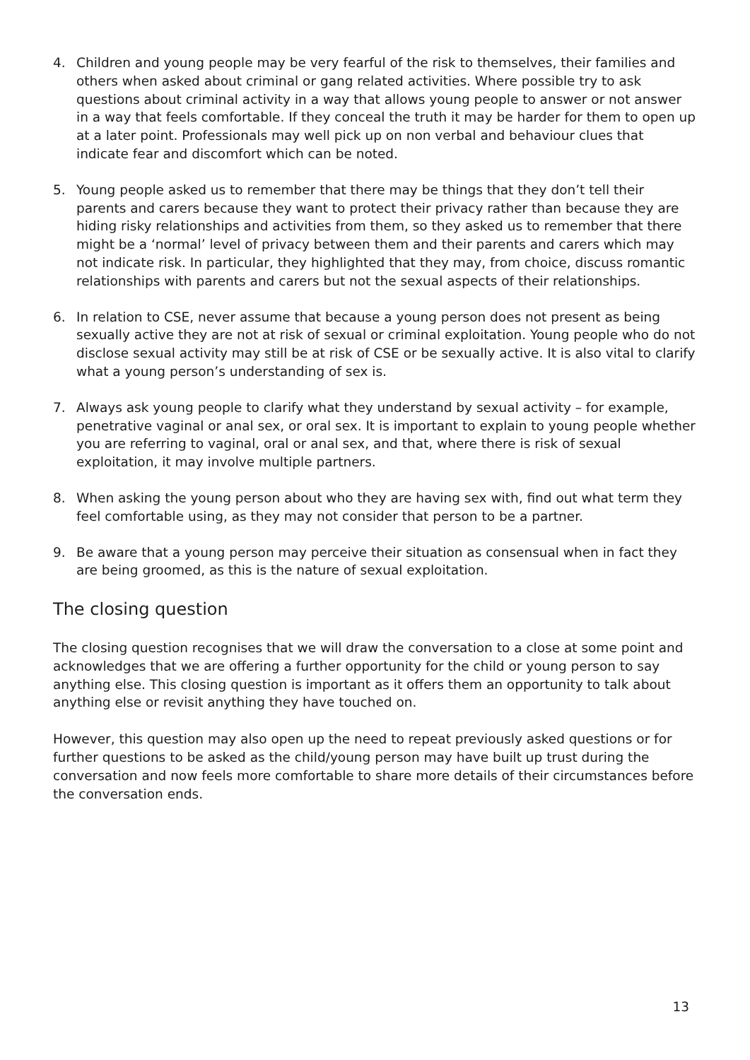4. Children and young people may be very fearful of the risk to themselves, their families and others when asked about criminal or gang related activities. Where possible try to ask questions about criminal activity in a way that allows young people to answer or not answer in a way that feels comfortable. If they conceal the truth it may be harder for them to open up at a later point. Professionals may well pick up on non verbal and behaviour clues that indicate fear and discomfort which can be noted.
5. Young people asked us to remember that there may be things that they don’t tell their parents and carers because they want to protect their privacy rather than because they are hiding risky relationships and activities from them, so they asked us to remember that there might be a ‘normal’ level of privacy between them and their parents and carers which may not indicate risk. In particular, they highlighted that they may, from choice, discuss romantic relationships with parents and carers but not the sexual aspects of their relationships.
6. In relation to CSE, never assume that because a young person does not present as being sexually active they are not at risk of sexual or criminal exploitation. Young people who do not disclose sexual activity may still be at risk of CSE or be sexually active. It is also vital to clarify what a young person’s understanding of sex is.
7. Always ask young people to clarify what they understand by sexual activity – for example, penetrative vaginal or anal sex, or oral sex. It is important to explain to young people whether you are referring to vaginal, oral or anal sex, and that, where there is risk of sexual exploitation, it may involve multiple partners.
8. When asking the young person about who they are having sex with, find out what term they feel comfortable using, as they may not consider that person to be a partner.
9. Be aware that a young person may perceive their situation as consensual when in fact they are being groomed, as this is the nature of sexual exploitation.
The closing question
The closing question recognises that we will draw the conversation to a close at some point and acknowledges that we are offering a further opportunity for the child or young person to say anything else. This closing question is important as it offers them an opportunity to talk about anything else or revisit anything they have touched on.
However, this question may also open up the need to repeat previously asked questions or for further questions to be asked as the child/young person may have built up trust during the conversation and now feels more comfortable to share more details of their circumstances before the conversation ends.
13